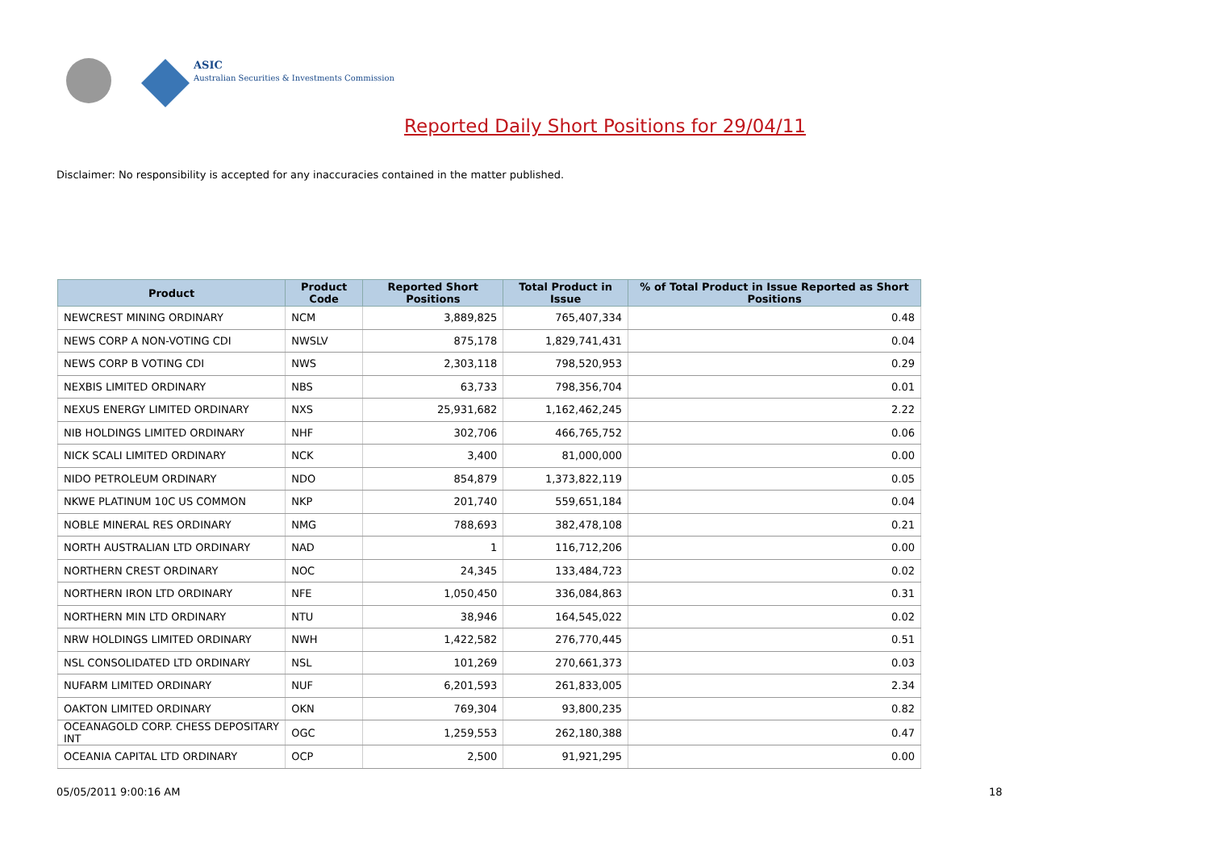ASIC
Australian Securities & Investments Commission
Reported Daily Short Positions for 29/04/11
Disclaimer: No responsibility is accepted for any inaccuracies contained in the matter published.
| Product | Product Code | Reported Short Positions | Total Product in Issue | % of Total Product in Issue Reported as Short Positions |
| --- | --- | --- | --- | --- |
| NEWCREST MINING ORDINARY | NCM | 3,889,825 | 765,407,334 | 0.48 |
| NEWS CORP A NON-VOTING CDI | NWSLV | 875,178 | 1,829,741,431 | 0.04 |
| NEWS CORP B VOTING CDI | NWS | 2,303,118 | 798,520,953 | 0.29 |
| NEXBIS LIMITED ORDINARY | NBS | 63,733 | 798,356,704 | 0.01 |
| NEXUS ENERGY LIMITED ORDINARY | NXS | 25,931,682 | 1,162,462,245 | 2.22 |
| NIB HOLDINGS LIMITED ORDINARY | NHF | 302,706 | 466,765,752 | 0.06 |
| NICK SCALI LIMITED ORDINARY | NCK | 3,400 | 81,000,000 | 0.00 |
| NIDO PETROLEUM ORDINARY | NDO | 854,879 | 1,373,822,119 | 0.05 |
| NKWE PLATINUM 10C US COMMON | NKP | 201,740 | 559,651,184 | 0.04 |
| NOBLE MINERAL RES ORDINARY | NMG | 788,693 | 382,478,108 | 0.21 |
| NORTH AUSTRALIAN LTD ORDINARY | NAD | 1 | 116,712,206 | 0.00 |
| NORTHERN CREST ORDINARY | NOC | 24,345 | 133,484,723 | 0.02 |
| NORTHERN IRON LTD ORDINARY | NFE | 1,050,450 | 336,084,863 | 0.31 |
| NORTHERN MIN LTD ORDINARY | NTU | 38,946 | 164,545,022 | 0.02 |
| NRW HOLDINGS LIMITED ORDINARY | NWH | 1,422,582 | 276,770,445 | 0.51 |
| NSL CONSOLIDATED LTD ORDINARY | NSL | 101,269 | 270,661,373 | 0.03 |
| NUFARM LIMITED ORDINARY | NUF | 6,201,593 | 261,833,005 | 2.34 |
| OAKTON LIMITED ORDINARY | OKN | 769,304 | 93,800,235 | 0.82 |
| OCEANAGOLD CORP. CHESS DEPOSITARY INT | OGC | 1,259,553 | 262,180,388 | 0.47 |
| OCEANIA CAPITAL LTD ORDINARY | OCP | 2,500 | 91,921,295 | 0.00 |
05/05/2011 9:00:16 AM 18